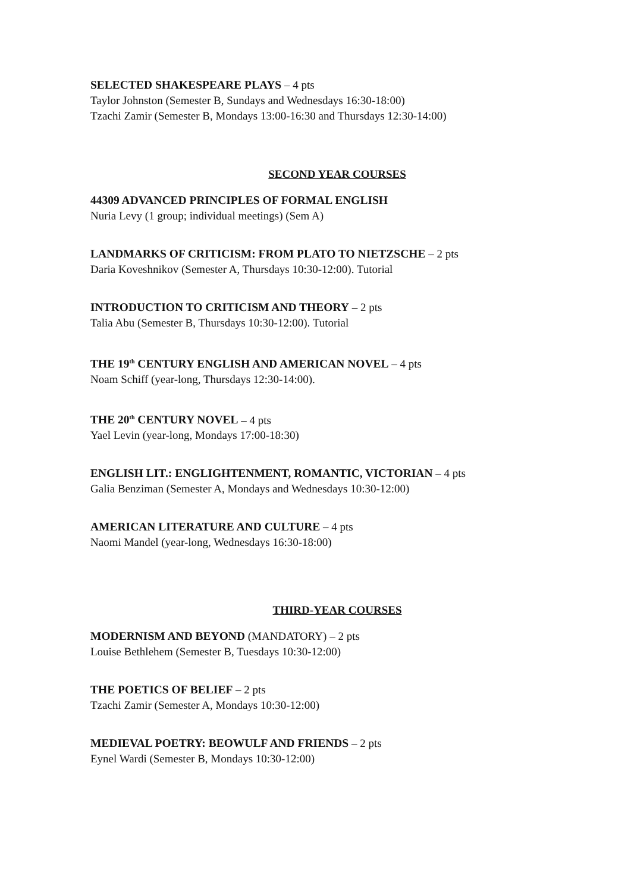SELECTED SHAKESPEARE PLAYS – 4 pts
Taylor Johnston (Semester B, Sundays and Wednesdays 16:30-18:00)
Tzachi Zamir (Semester B, Mondays 13:00-16:30 and Thursdays 12:30-14:00)
SECOND YEAR COURSES
44309 ADVANCED PRINCIPLES OF FORMAL ENGLISH
Nuria Levy (1 group; individual meetings) (Sem A)
LANDMARKS OF CRITICISM: FROM PLATO TO NIETZSCHE – 2 pts
Daria Koveshnikov (Semester A, Thursdays 10:30-12:00). Tutorial
INTRODUCTION TO CRITICISM AND THEORY – 2 pts
Talia Abu (Semester B, Thursdays 10:30-12:00). Tutorial
THE 19<sup>th</sup> CENTURY ENGLISH AND AMERICAN NOVEL – 4 pts
Noam Schiff (year-long, Thursdays 12:30-14:00).
THE 20<sup>th</sup> CENTURY NOVEL – 4 pts
Yael Levin (year-long, Mondays 17:00-18:30)
ENGLISH LIT.: ENGLIGHTENMENT, ROMANTIC, VICTORIAN – 4 pts
Galia Benziman (Semester A, Mondays and Wednesdays 10:30-12:00)
AMERICAN LITERATURE AND CULTURE – 4 pts
Naomi Mandel (year-long, Wednesdays 16:30-18:00)
THIRD-YEAR COURSES
MODERNISM AND BEYOND (MANDATORY) – 2 pts
Louise Bethlehem (Semester B, Tuesdays 10:30-12:00)
THE POETICS OF BELIEF – 2 pts
Tzachi Zamir (Semester A, Mondays 10:30-12:00)
MEDIEVAL POETRY: BEOWULF AND FRIENDS – 2 pts
Eynel Wardi (Semester B, Mondays 10:30-12:00)